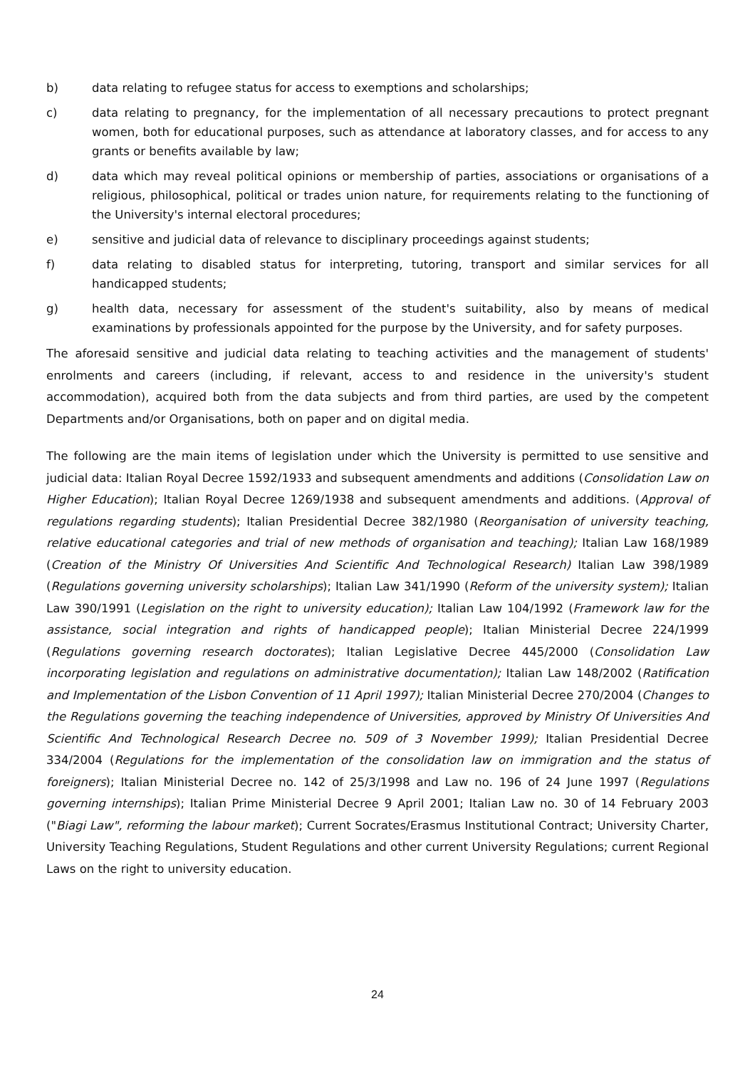b) data relating to refugee status for access to exemptions and scholarships;
c) data relating to pregnancy, for the implementation of all necessary precautions to protect pregnant women, both for educational purposes, such as attendance at laboratory classes, and for access to any grants or benefits available by law;
d) data which may reveal political opinions or membership of parties, associations or organisations of a religious, philosophical, political or trades union nature, for requirements relating to the functioning of the University's internal electoral procedures;
e) sensitive and judicial data of relevance to disciplinary proceedings against students;
f) data relating to disabled status for interpreting, tutoring, transport and similar services for all handicapped students;
g) health data, necessary for assessment of the student's suitability, also by means of medical examinations by professionals appointed for the purpose by the University, and for safety purposes.
The aforesaid sensitive and judicial data relating to teaching activities and the management of students' enrolments and careers (including, if relevant, access to and residence in the university's student accommodation), acquired both from the data subjects and from third parties, are used by the competent Departments and/or Organisations, both on paper and on digital media.
The following are the main items of legislation under which the University is permitted to use sensitive and judicial data: Italian Royal Decree 1592/1933 and subsequent amendments and additions (Consolidation Law on Higher Education); Italian Royal Decree 1269/1938 and subsequent amendments and additions. (Approval of regulations regarding students); Italian Presidential Decree 382/1980 (Reorganisation of university teaching, relative educational categories and trial of new methods of organisation and teaching); Italian Law 168/1989 (Creation of the Ministry Of Universities And Scientific And Technological Research) Italian Law 398/1989 (Regulations governing university scholarships); Italian Law 341/1990 (Reform of the university system); Italian Law 390/1991 (Legislation on the right to university education); Italian Law 104/1992 (Framework law for the assistance, social integration and rights of handicapped people); Italian Ministerial Decree 224/1999 (Regulations governing research doctorates); Italian Legislative Decree 445/2000 (Consolidation Law incorporating legislation and regulations on administrative documentation); Italian Law 148/2002 (Ratification and Implementation of the Lisbon Convention of 11 April 1997); Italian Ministerial Decree 270/2004 (Changes to the Regulations governing the teaching independence of Universities, approved by Ministry Of Universities And Scientific And Technological Research Decree no. 509 of 3 November 1999); Italian Presidential Decree 334/2004 (Regulations for the implementation of the consolidation law on immigration and the status of foreigners); Italian Ministerial Decree no. 142 of 25/3/1998 and Law no. 196 of 24 June 1997 (Regulations governing internships); Italian Prime Ministerial Decree 9 April 2001; Italian Law no. 30 of 14 February 2003 ("Biagi Law", reforming the labour market); Current Socrates/Erasmus Institutional Contract; University Charter, University Teaching Regulations, Student Regulations and other current University Regulations; current Regional Laws on the right to university education.
24